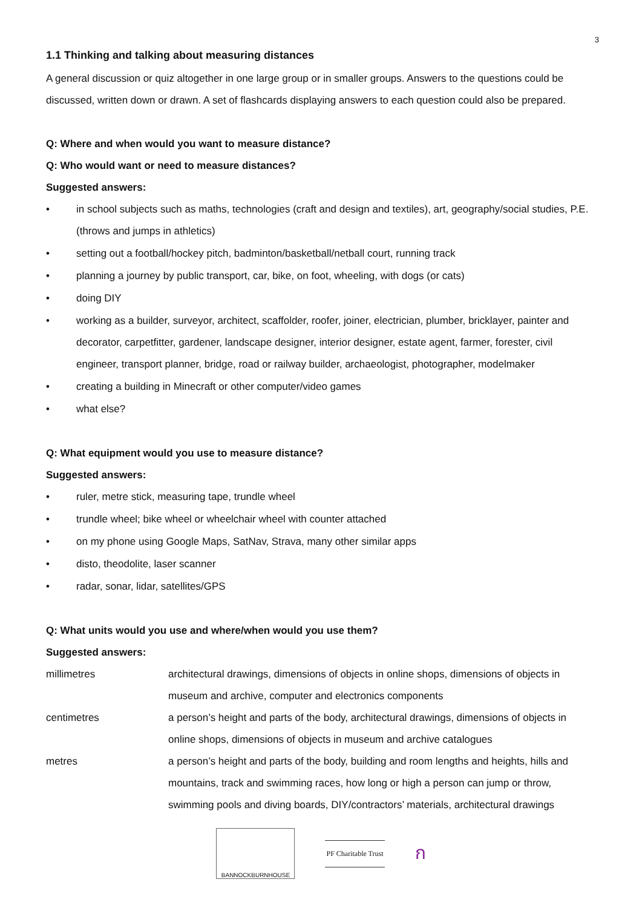3
1.1 Thinking and talking about measuring distances
A general discussion or quiz altogether in one large group or in smaller groups. Answers to the questions could be discussed, written down or drawn. A set of flashcards displaying answers to each question could also be prepared.
Q: Where and when would you want to measure distance?
Q: Who would want or need to measure distances?
Suggested answers:
• in school subjects such as maths, technologies (craft and design and textiles), art, geography/social studies, P.E. (throws and jumps in athletics)
• setting out a football/hockey pitch, badminton/basketball/netball court, running track
• planning a journey by public transport, car, bike, on foot, wheeling, with dogs (or cats)
• doing DIY
• working as a builder, surveyor, architect, scaffolder, roofer, joiner, electrician, plumber, bricklayer, painter and decorator, carpetfitter, gardener, landscape designer, interior designer, estate agent, farmer, forester, civil engineer, transport planner, bridge, road or railway builder, archaeologist, photographer, modelmaker
• creating a building in Minecraft or other computer/video games
• what else?
Q: What equipment would you use to measure distance?
Suggested answers:
• ruler, metre stick, measuring tape, trundle wheel
• trundle wheel; bike wheel or wheelchair wheel with counter attached
• on my phone using Google Maps, SatNav, Strava, many other similar apps
• disto, theodolite, laser scanner
• radar, sonar, lidar, satellites/GPS
Q: What units would you use and where/when would you use them?
Suggested answers:
| millimetres | architectural drawings, dimensions of objects in online shops, dimensions of objects in museum and archive, computer and electronics components |
| centimetres | a person’s height and parts of the body, architectural drawings, dimensions of objects in online shops, dimensions of objects in museum and archive catalogues |
| metres | a person’s height and parts of the body, building and room lengths and heights, hills and mountains, track and swimming races, how long or high a person can jump or throw, swimming pools and diving boards, DIY/contractors’ materials, architectural drawings |
BANNOCKBURNHOUSE
PF Charitable Trust
ก